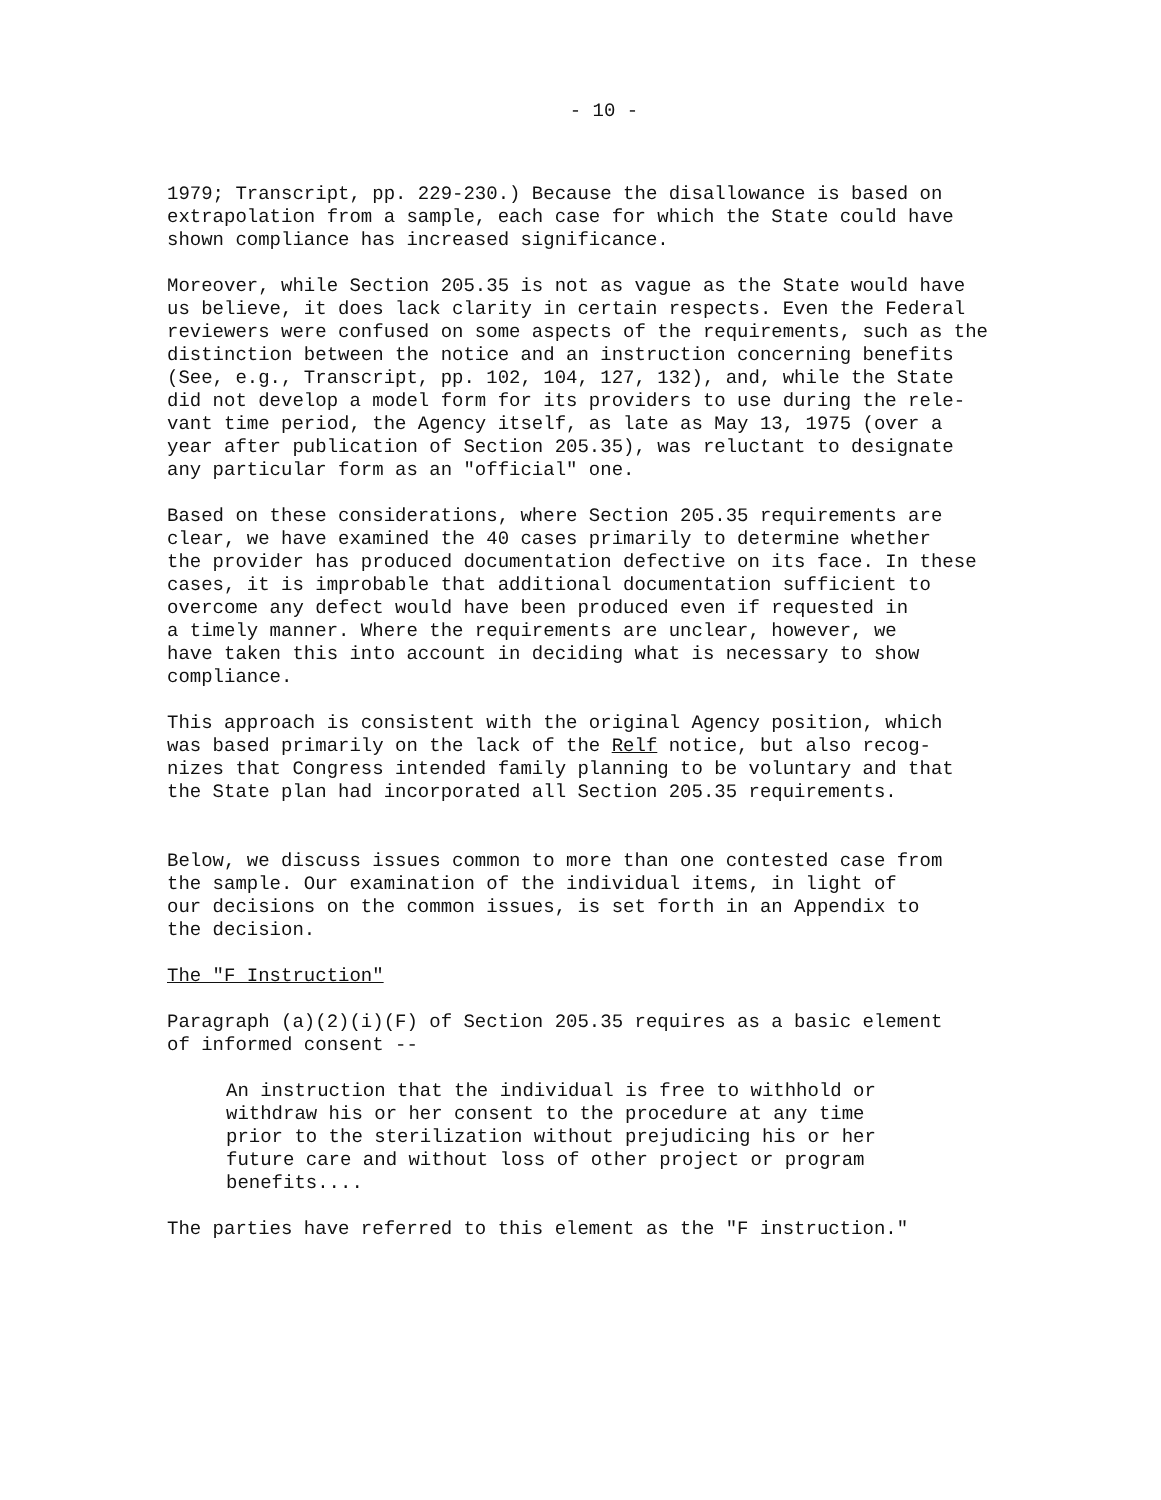- 10 -
1979; Transcript, pp. 229-230.) Because the disallowance is based on extrapolation from a sample, each case for which the State could have shown compliance has increased significance.
Moreover, while Section 205.35 is not as vague as the State would have us believe, it does lack clarity in certain respects. Even the Federal reviewers were confused on some aspects of the requirements, such as the distinction between the notice and an instruction concerning benefits (See, e.g., Transcript, pp. 102, 104, 127, 132), and, while the State did not develop a model form for its providers to use during the rele- vant time period, the Agency itself, as late as May 13, 1975 (over a year after publication of Section 205.35), was reluctant to designate any particular form as an "official" one.
Based on these considerations, where Section 205.35 requirements are clear, we have examined the 40 cases primarily to determine whether the provider has produced documentation defective on its face. In these cases, it is improbable that additional documentation sufficient to overcome any defect would have been produced even if requested in a timely manner. Where the requirements are unclear, however, we have taken this into account in deciding what is necessary to show compliance.
This approach is consistent with the original Agency position, which was based primarily on the lack of the Relf notice, but also recog- nizes that Congress intended family planning to be voluntary and that the State plan had incorporated all Section 205.35 requirements.
Below, we discuss issues common to more than one contested case from the sample. Our examination of the individual items, in light of our decisions on the common issues, is set forth in an Appendix to the decision.
The "F Instruction"
Paragraph (a)(2)(i)(F) of Section 205.35 requires as a basic element of informed consent --
An instruction that the individual is free to withhold or withdraw his or her consent to the procedure at any time prior to the sterilization without prejudicing his or her future care and without loss of other project or program benefits....
The parties have referred to this element as the "F instruction."